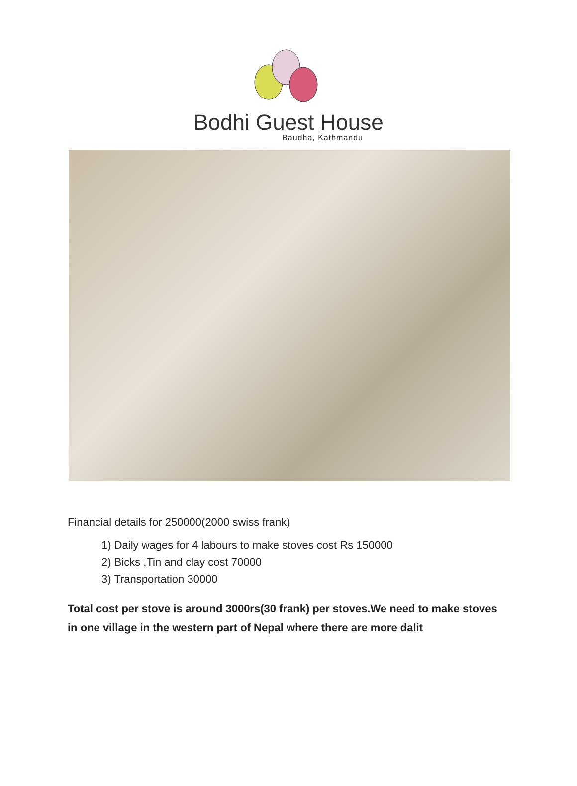Bodhi Guest House
Baudha, Kathmandu
Financial details for 250000(2000 swiss frank)
1) Daily wages for 4 labours to make stoves cost Rs 150000
2) Bicks ,Tin and clay cost 70000
3) Transportation 30000
Total cost per stove is around 3000rs(30 frank) per stoves.We need to make stoves in one village in the western part of Nepal where there are more dalit